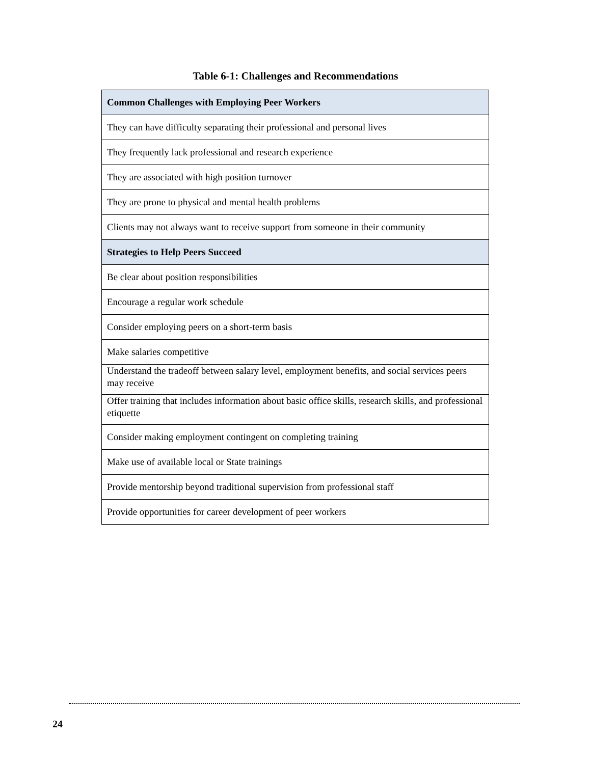Table 6-1: Challenges and Recommendations
| Common Challenges with Employing Peer Workers |
| --- |
| They can have difficulty separating their professional and personal lives |
| They frequently lack professional and research experience |
| They are associated with high position turnover |
| They are prone to physical and mental health problems |
| Clients may not always want to receive support from someone in their community |
| Strategies to Help Peers Succeed |
| Be clear about position responsibilities |
| Encourage a regular work schedule |
| Consider employing peers on a short-term basis |
| Make salaries competitive |
| Understand the tradeoff between salary level, employment benefits, and social services peers may receive |
| Offer training that includes information about basic office skills, research skills, and professional etiquette |
| Consider making employment contingent on completing training |
| Make use of available local or State trainings |
| Provide mentorship beyond traditional supervision from professional staff |
| Provide opportunities for career development of peer workers |
24